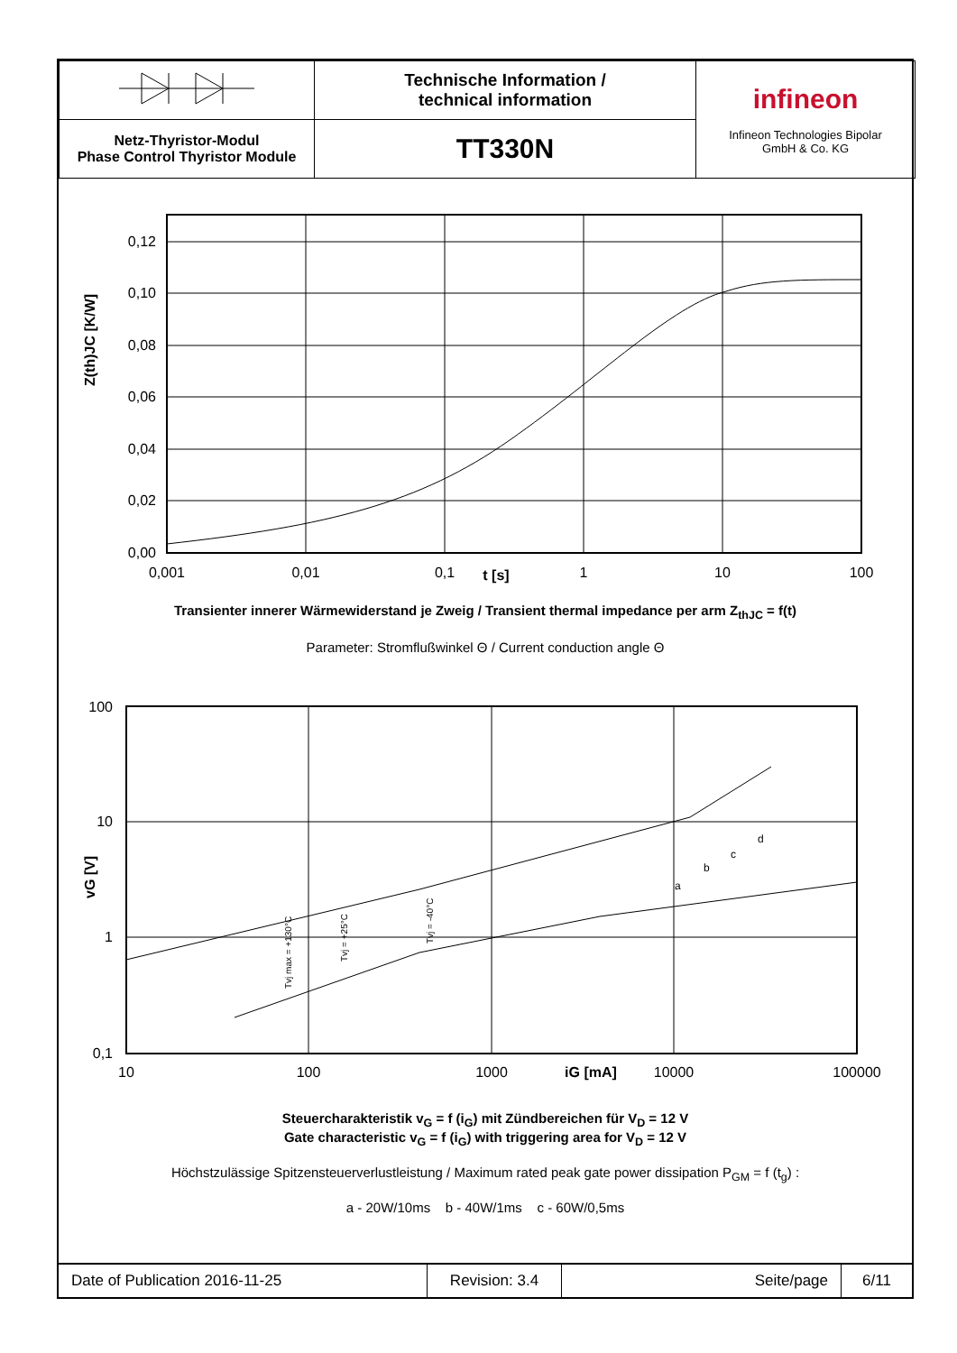| | Technische Information / technical information | infineon Infineon Technologies Bipolar GmbH & Co. KG |
| Netz-Thyristor-Modul Phase Control Thyristor Module | TT330N | |
0,12
0,10
0,08
0,06
0,04
0,02
0,00
0,001
0,01
0,1
t [s]
1
10
100
Z(th)JC [K/W]
Transienter innerer Wärmewiderstand je Zweig / Transient thermal impedance per arm Z<sub>thJC</sub> = f(t)
Parameter: Stromflußwinkel Θ / Current conduction angle Θ
a
b
c
d
100
10
1
0,1
10
100
1000
iG [mA]
10000
100000
vG [V]
Tvj max = +130°C
Tvj = +25°C
Tvj = -40°C
Steuercharakteristik v<sub>G</sub> = f (i<sub>G</sub>) mit Zündbereichen für V<sub>D</sub> = 12 V
Gate characteristic v<sub>G</sub> = f (i<sub>G</sub>) with triggering area for V<sub>D</sub> = 12 V
Höchstzulässige Spitzensteuerverlustleistung / Maximum rated peak gate power dissipation P<sub>GM</sub> = f (t<sub>g</sub>) :
a - 20W/10ms b - 40W/1ms c - 60W/0,5ms
| Date of Publication 2016-11-25 | Revision: 3.4 | Seite/page | 6/11 |